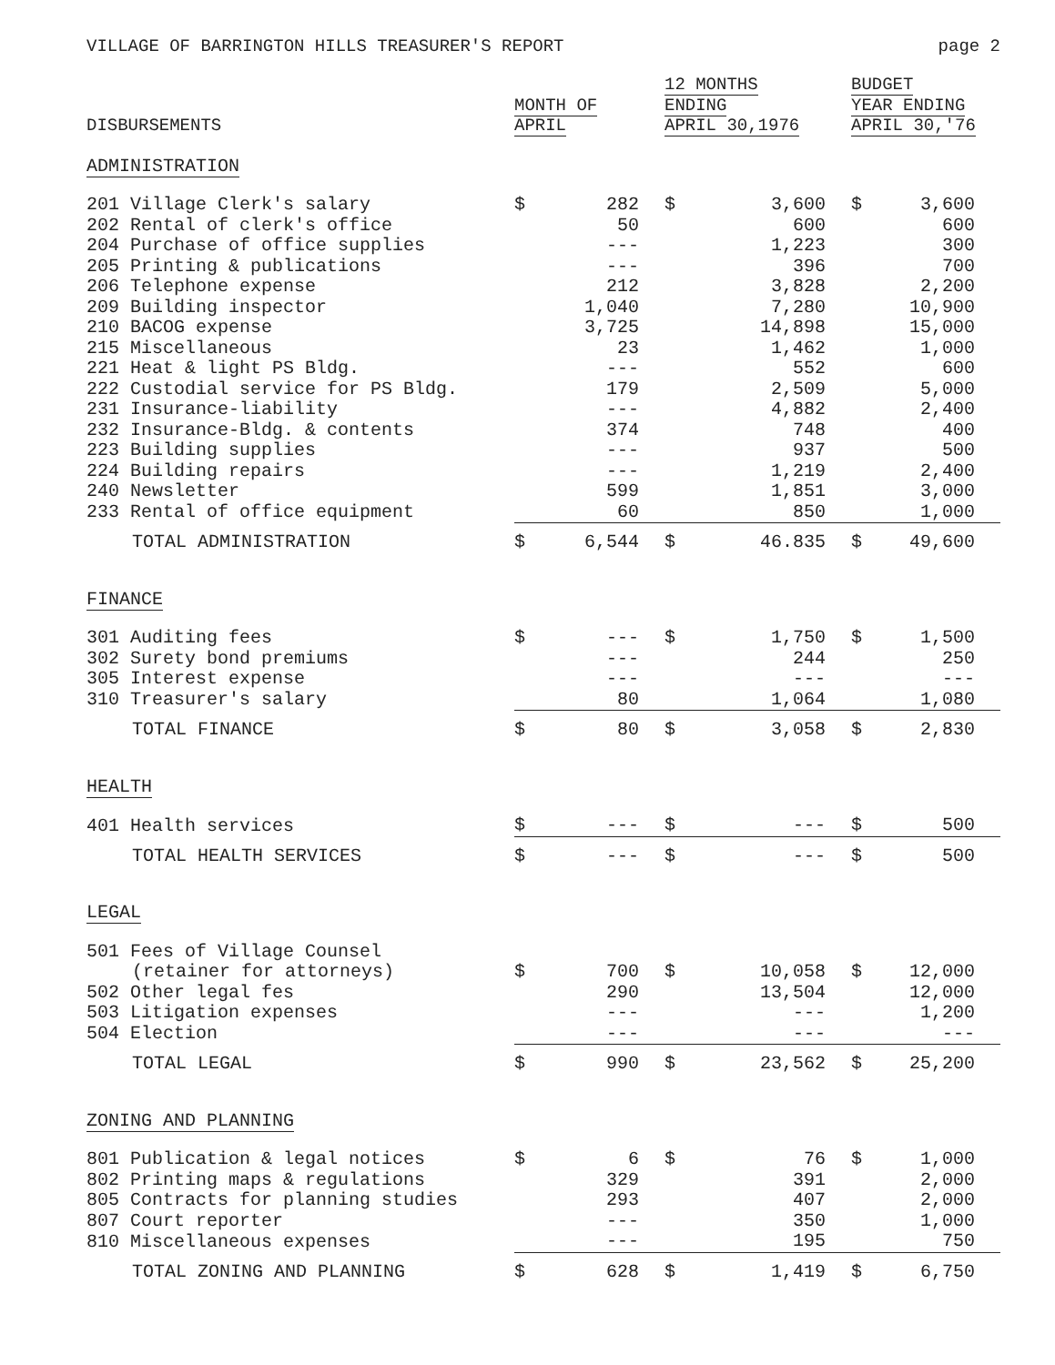VILLAGE OF BARRINGTON HILLS TREASURER'S REPORT page 2
| DISBURSEMENTS | MONTH OF APRIL | 12 MONTHS ENDING APRIL 30,1976 | BUDGET YEAR ENDING APRIL 30,'76 |
| --- | --- | --- | --- |
| ADMINISTRATION | | | |
| 201 Village Clerk's salary | $ 282 | $ 3,600 | $ 3,600 |
| 202 Rental of clerk's office | 50 | 600 | 600 |
| 204 Purchase of office supplies | --- | 1,223 | 300 |
| 205 Printing & publications | --- | 396 | 700 |
| 206 Telephone expense | 212 | 3,828 | 2,200 |
| 209 Building inspector | 1,040 | 7,280 | 10,900 |
| 210 BACOG expense | 3,725 | 14,898 | 15,000 |
| 215 Miscellaneous | 23 | 1,462 | 1,000 |
| 221 Heat & light PS Bldg. | --- | 552 | 600 |
| 222 Custodial service for PS Bldg. | 179 | 2,509 | 5,000 |
| 231 Insurance-liability | --- | 4,882 | 2,400 |
| 232 Insurance-Bldg. & contents | 374 | 748 | 400 |
| 223 Building supplies | --- | 937 | 500 |
| 224 Building repairs | --- | 1,219 | 2,400 |
| 240 Newsletter | 599 | 1,851 | 3,000 |
| 233 Rental of office equipment | 60 | 850 | 1,000 |
| TOTAL ADMINISTRATION | $ 6,544 | $ 46.835 | $ 49,600 |
| FINANCE | | | |
| 301 Auditing fees | $ --- | $ 1,750 | $ 1,500 |
| 302 Surety bond premiums | --- | 244 | 250 |
| 305 Interest expense | --- | --- | --- |
| 310 Treasurer's salary | 80 | 1,064 | 1,080 |
| TOTAL FINANCE | $ 80 | $ 3,058 | $ 2,830 |
| HEALTH | | | |
| 401 Health services | $ --- | $ --- | $ 500 |
| TOTAL HEALTH SERVICES | $ --- | $ --- | $ 500 |
| LEGAL | | | |
| 501 Fees of Village Counsel | | | |
| (retainer for attorneys) | $ 700 | $ 10,058 | $ 12,000 |
| 502 Other legal fes | 290 | 13,504 | 12,000 |
| 503 Litigation expenses | --- | --- | 1,200 |
| 504 Election | --- | --- | --- |
| TOTAL LEGAL | $ 990 | $ 23,562 | $ 25,200 |
| ZONING AND PLANNING | | | |
| 801 Publication & legal notices | $ 6 | $ 76 | $ 1,000 |
| 802 Printing maps & regulations | 329 | 391 | 2,000 |
| 805 Contracts for planning studies | 293 | 407 | 2,000 |
| 807 Court reporter | --- | 350 | 1,000 |
| 810 Miscellaneous expenses | --- | 195 | 750 |
| TOTAL ZONING AND PLANNING | $ 628 | $ 1,419 | $ 6,750 |